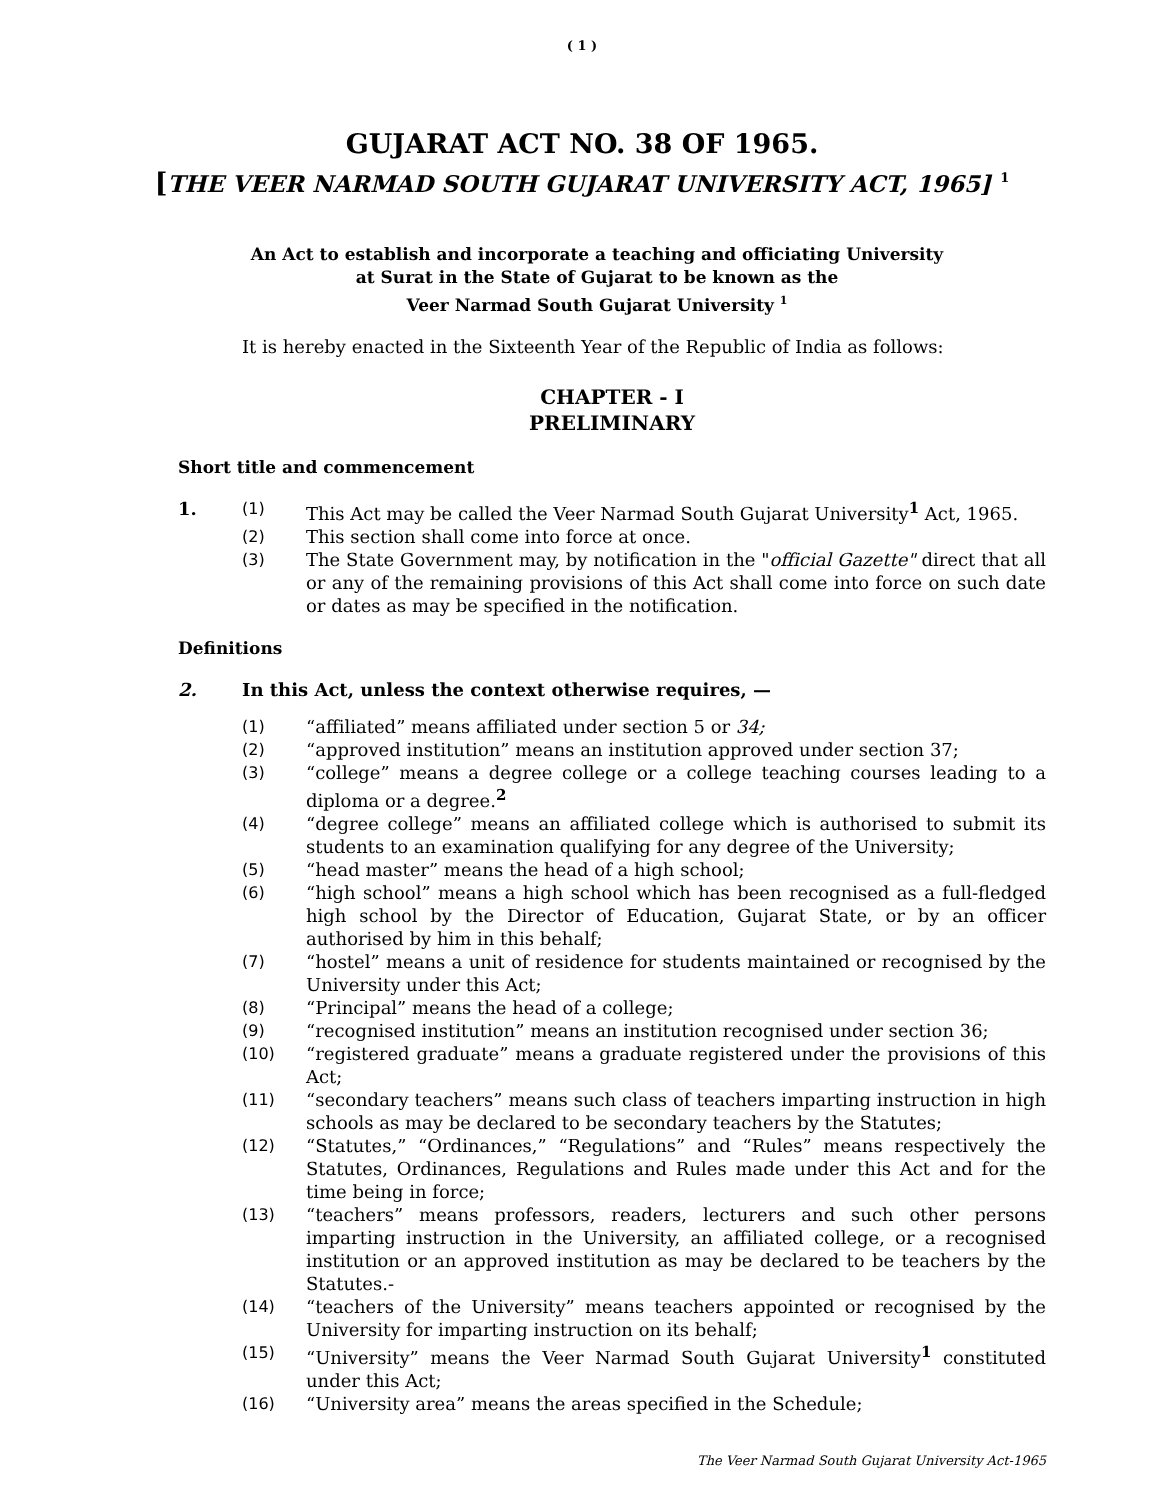( 1 )
GUJARAT ACT NO. 38 OF 1965.
[THE VEER NARMAD SOUTH GUJARAT UNIVERSITY ACT, 1965] <sup>1</sup>
An Act to establish and incorporate a teaching and officiating University
at Surat in the State of Gujarat to be known as the
Veer Narmad South Gujarat University <sup>1</sup>
It is hereby enacted in the Sixteenth Year of the Republic of India as follows:
CHAPTER - I
PRELIMINARY
Short title and commencement
1. (1) This Act may be called the Veer Narmad South Gujarat University<sup>1</sup> Act, 1965.
(2) This section shall come into force at once.
(3) The State Government may, by notification in the "official Gazette" direct that all or any of the remaining provisions of this Act shall come into force on such date or dates as may be specified in the notification.
Definitions
2. In this Act, unless the context otherwise requires, —
(1) “affiliated” means affiliated under section 5 or 34;
(2) “approved institution” means an institution approved under section 37;
(3) “college” means a degree college or a college teaching courses leading to a diploma or a degree.<sup>2</sup>
(4) “degree college” means an affiliated college which is authorised to submit its students to an examination qualifying for any degree of the University;
(5) “head master” means the head of a high school;
(6) “high school” means a high school which has been recognised as a full-fledged high school by the Director of Education, Gujarat State, or by an officer authorised by him in this behalf;
(7) “hostel” means a unit of residence for students maintained or recognised by the University under this Act;
(8) “Principal” means the head of a college;
(9) “recognised institution” means an institution recognised under section 36;
(10) “registered graduate” means a graduate registered under the provisions of this Act;
(11) “secondary teachers” means such class of teachers imparting instruction in high schools as may be declared to be secondary teachers by the Statutes;
(12) “Statutes,” “Ordinances,” “Regulations” and “Rules” means respectively the Statutes, Ordinances, Regulations and Rules made under this Act and for the time being in force;
(13) “teachers” means professors, readers, lecturers and such other persons imparting instruction in the University, an affiliated college, or a recognised institution or an approved institution as may be declared to be teachers by the Statutes.-
(14) “teachers of the University” means teachers appointed or recognised by the University for imparting instruction on its behalf;
(15) “University” means the Veer Narmad South Gujarat University<sup>1</sup> constituted under this Act;
(16) “University area” means the areas specified in the Schedule;
The Veer Narmad South Gujarat University Act-1965